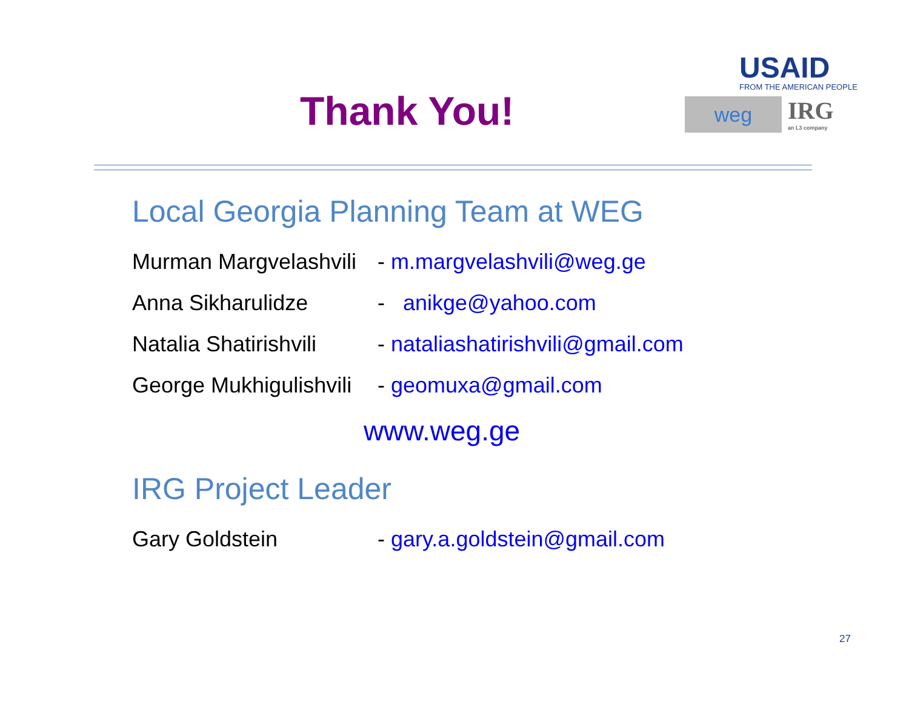Thank You!
USAID
FROM THE AMERICAN PEOPLE
weg
IRG
an L3 company
Local Georgia Planning Team at WEG
Murman Margvelashvili - m.margvelashvili@weg.ge
Anna Sikharulidze - anikge@yahoo.com
Natalia Shatirishvili - nataliashatirishvili@gmail.com
George Mukhigulishvili - geomuxa@gmail.com
www.weg.ge
IRG Project Leader
Gary Goldstein - gary.a.goldstein@gmail.com
27